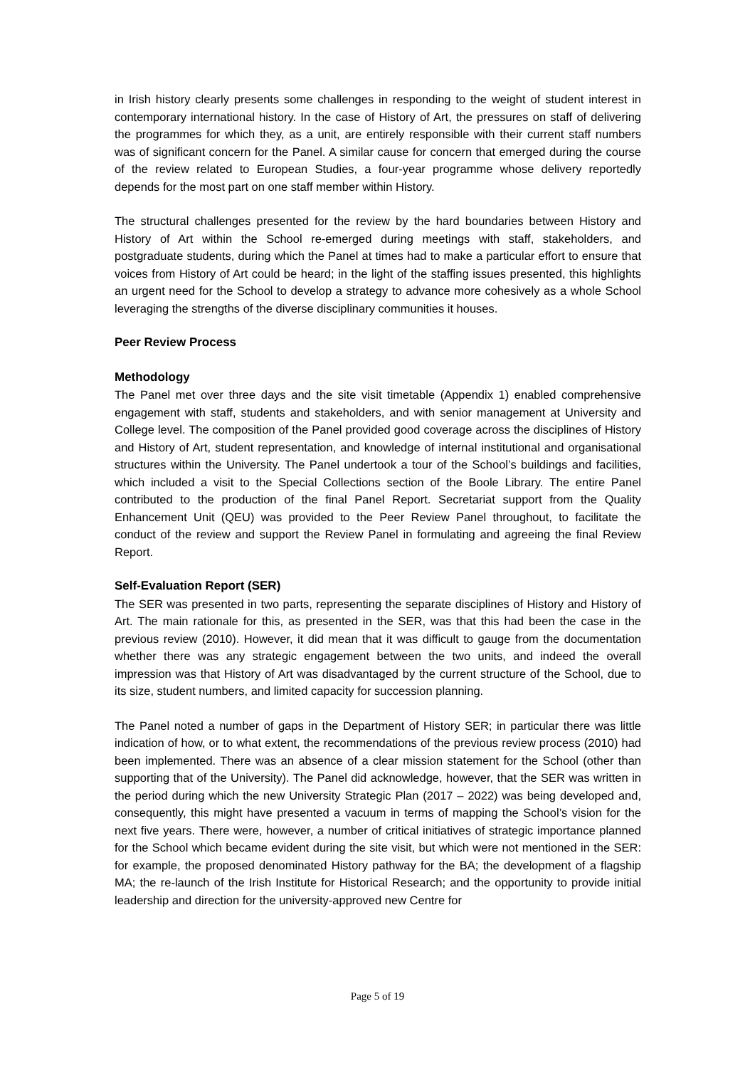in Irish history clearly presents some challenges in responding to the weight of student interest in contemporary international history. In the case of History of Art, the pressures on staff of delivering the programmes for which they, as a unit, are entirely responsible with their current staff numbers was of significant concern for the Panel. A similar cause for concern that emerged during the course of the review related to European Studies, a four-year programme whose delivery reportedly depends for the most part on one staff member within History.
The structural challenges presented for the review by the hard boundaries between History and History of Art within the School re-emerged during meetings with staff, stakeholders, and postgraduate students, during which the Panel at times had to make a particular effort to ensure that voices from History of Art could be heard; in the light of the staffing issues presented, this highlights an urgent need for the School to develop a strategy to advance more cohesively as a whole School leveraging the strengths of the diverse disciplinary communities it houses.
Peer Review Process
Methodology
The Panel met over three days and the site visit timetable (Appendix 1) enabled comprehensive engagement with staff, students and stakeholders, and with senior management at University and College level. The composition of the Panel provided good coverage across the disciplines of History and History of Art, student representation, and knowledge of internal institutional and organisational structures within the University. The Panel undertook a tour of the School’s buildings and facilities, which included a visit to the Special Collections section of the Boole Library. The entire Panel contributed to the production of the final Panel Report. Secretariat support from the Quality Enhancement Unit (QEU) was provided to the Peer Review Panel throughout, to facilitate the conduct of the review and support the Review Panel in formulating and agreeing the final Review Report.
Self-Evaluation Report (SER)
The SER was presented in two parts, representing the separate disciplines of History and History of Art. The main rationale for this, as presented in the SER, was that this had been the case in the previous review (2010). However, it did mean that it was difficult to gauge from the documentation whether there was any strategic engagement between the two units, and indeed the overall impression was that History of Art was disadvantaged by the current structure of the School, due to its size, student numbers, and limited capacity for succession planning.
The Panel noted a number of gaps in the Department of History SER; in particular there was little indication of how, or to what extent, the recommendations of the previous review process (2010) had been implemented. There was an absence of a clear mission statement for the School (other than supporting that of the University). The Panel did acknowledge, however, that the SER was written in the period during which the new University Strategic Plan (2017 – 2022) was being developed and, consequently, this might have presented a vacuum in terms of mapping the School’s vision for the next five years. There were, however, a number of critical initiatives of strategic importance planned for the School which became evident during the site visit, but which were not mentioned in the SER: for example, the proposed denominated History pathway for the BA; the development of a flagship MA; the re-launch of the Irish Institute for Historical Research; and the opportunity to provide initial leadership and direction for the university-approved new Centre for
Page 5 of 19